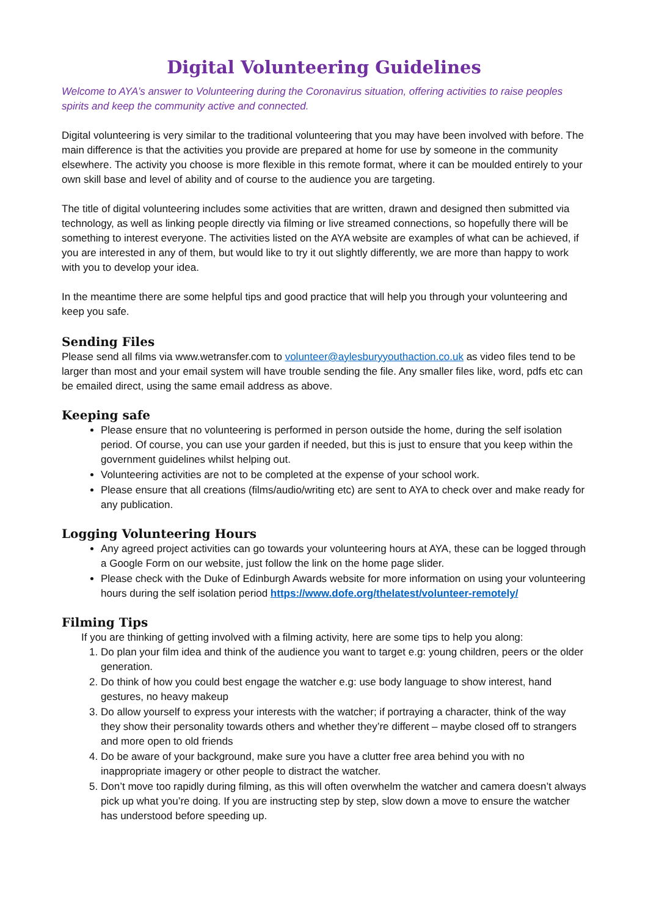Digital Volunteering Guidelines
Welcome to AYA’s answer to Volunteering during the Coronavirus situation, offering activities to raise peoples spirits and keep the community active and connected.
Digital volunteering is very similar to the traditional volunteering that you may have been involved with before. The main difference is that the activities you provide are prepared at home for use by someone in the community elsewhere. The activity you choose is more flexible in this remote format, where it can be moulded entirely to your own skill base and level of ability and of course to the audience you are targeting.
The title of digital volunteering includes some activities that are written, drawn and designed then submitted via technology, as well as linking people directly via filming or live streamed connections, so hopefully there will be something to interest everyone. The activities listed on the AYA website are examples of what can be achieved, if you are interested in any of them, but would like to try it out slightly differently, we are more than happy to work with you to develop your idea.
In the meantime there are some helpful tips and good practice that will help you through your volunteering and keep you safe.
Sending Files
Please send all films via www.wetransfer.com to volunteer@aylesburyyouthaction.co.uk as video files tend to be larger than most and your email system will have trouble sending the file. Any smaller files like, word, pdfs etc can be emailed direct, using the same email address as above.
Keeping safe
Please ensure that no volunteering is performed in person outside the home, during the self isolation period. Of course, you can use your garden if needed, but this is just to ensure that you keep within the government guidelines whilst helping out.
Volunteering activities are not to be completed at the expense of your school work.
Please ensure that all creations (films/audio/writing etc) are sent to AYA to check over and make ready for any publication.
Logging Volunteering Hours
Any agreed project activities can go towards your volunteering hours at AYA, these can be logged through a Google Form on our website, just follow the link on the home page slider.
Please check with the Duke of Edinburgh Awards website for more information on using your volunteering hours during the self isolation period https://www.dofe.org/thelatest/volunteer-remotely/
Filming Tips
If you are thinking of getting involved with a filming activity, here are some tips to help you along:
1. Do plan your film idea and think of the audience you want to target e.g: young children, peers or the older generation.
2. Do think of how you could best engage the watcher e.g: use body language to show interest, hand gestures, no heavy makeup
3. Do allow yourself to express your interests with the watcher; if portraying a character, think of the way they show their personality towards others and whether they’re different – maybe closed off to strangers and more open to old friends
4. Do be aware of your background, make sure you have a clutter free area behind you with no inappropriate imagery or other people to distract the watcher.
5. Don’t move too rapidly during filming, as this will often overwhelm the watcher and camera doesn’t always pick up what you’re doing. If you are instructing step by step, slow down a move to ensure the watcher has understood before speeding up.